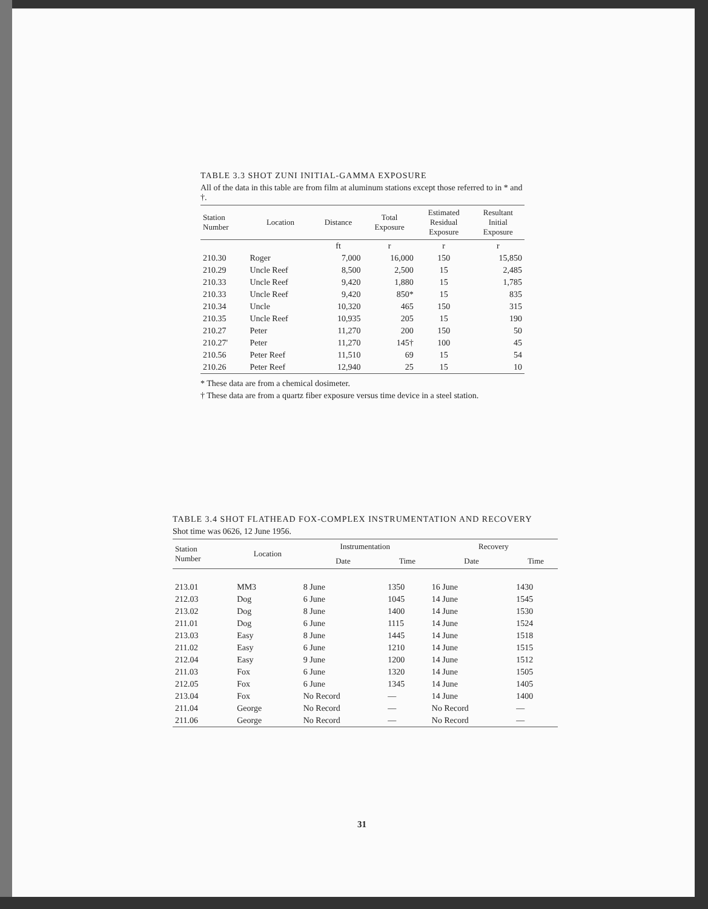TABLE 3.3 SHOT ZUNI INITIAL-GAMMA EXPOSURE
All of the data in this table are from film at aluminum stations except those referred to in * and †.
| Station Number | Location | Distance | Total Exposure | Estimated Residual Exposure | Resultant Initial Exposure |
| --- | --- | --- | --- | --- | --- |
| | | ft | r | r | r |
| 210.30 | Roger | 7,000 | 16,000 | 150 | 15,850 |
| 210.29 | Uncle Reef | 8,500 | 2,500 | 15 | 2,485 |
| 210.33 | Uncle Reef | 9,420 | 1,880 | 15 | 1,785 |
| 210.33 | Uncle Reef | 9,420 | 850* | 15 | 835 |
| 210.34 | Uncle | 10,320 | 465 | 150 | 315 |
| 210.35 | Uncle Reef | 10,935 | 205 | 15 | 190 |
| 210.27 | Peter | 11,270 | 200 | 150 | 50 |
| 210.27' | Peter | 11,270 | 145† | 100 | 45 |
| 210.56 | Peter Reef | 11,510 | 69 | 15 | 54 |
| 210.26 | Peter Reef | 12,940 | 25 | 15 | 10 |
* These data are from a chemical dosimeter.
† These data are from a quartz fiber exposure versus time device in a steel station.
TABLE 3.4 SHOT FLATHEAD FOX-COMPLEX INSTRUMENTATION AND RECOVERY
Shot time was 0626, 12 June 1956.
| Station Number | Location | Instrumentation | | Recovery | |
| --- | --- | --- | --- | --- | --- |
| | | Date | Time | Date | Time |
| 213.01 | MM3 | 8 June | 1350 | 16 June | 1430 |
| 212.03 | Dog | 6 June | 1045 | 14 June | 1545 |
| 213.02 | Dog | 8 June | 1400 | 14 June | 1530 |
| 211.01 | Dog | 6 June | 1115 | 14 June | 1524 |
| 213.03 | Easy | 8 June | 1445 | 14 June | 1518 |
| 211.02 | Easy | 6 June | 1210 | 14 June | 1515 |
| 212.04 | Easy | 9 June | 1200 | 14 June | 1512 |
| 211.03 | Fox | 6 June | 1320 | 14 June | 1505 |
| 212.05 | Fox | 6 June | 1345 | 14 June | 1405 |
| 213.04 | Fox | No Record | — | 14 June | 1400 |
| 211.04 | George | No Record | — | No Record | — |
| 211.06 | George | No Record | — | No Record | — |
31